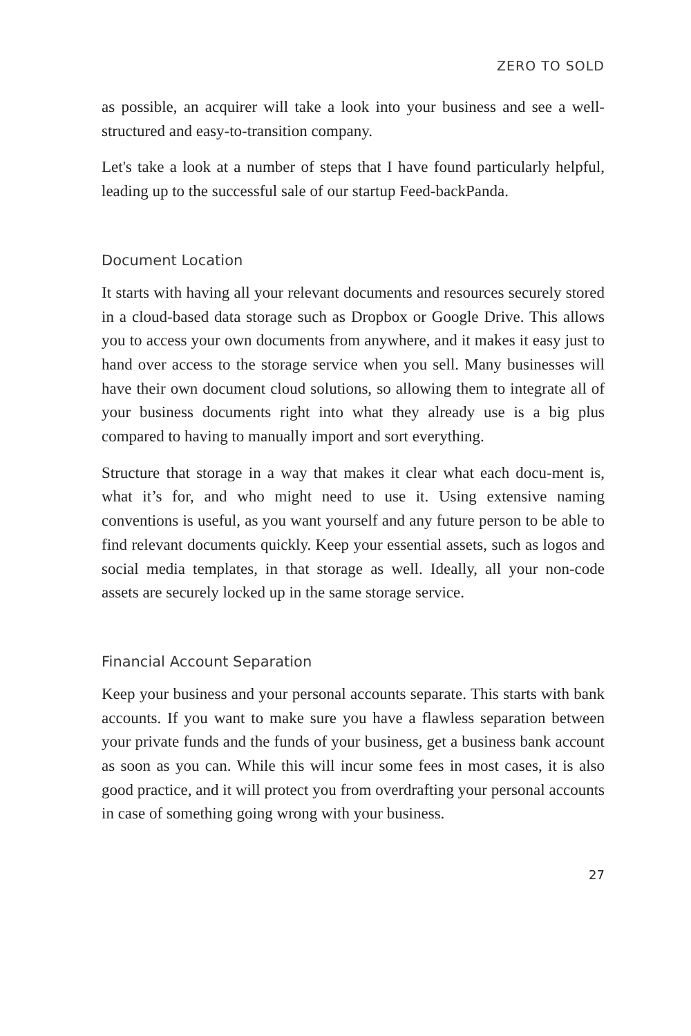ZERO TO SOLD
as possible, an acquirer will take a look into your business and see a well-structured and easy-to-transition company.
Let's take a look at a number of steps that I have found particularly helpful, leading up to the successful sale of our startup Feed-backPanda.
Document Location
It starts with having all your relevant documents and resources securely stored in a cloud-based data storage such as Dropbox or Google Drive. This allows you to access your own documents from anywhere, and it makes it easy just to hand over access to the storage service when you sell. Many businesses will have their own document cloud solutions, so allowing them to integrate all of your business documents right into what they already use is a big plus compared to having to manually import and sort everything.
Structure that storage in a way that makes it clear what each docu-ment is, what it’s for, and who might need to use it. Using extensive naming conventions is useful, as you want yourself and any future person to be able to find relevant documents quickly. Keep your essential assets, such as logos and social media templates, in that storage as well. Ideally, all your non-code assets are securely locked up in the same storage service.
Financial Account Separation
Keep your business and your personal accounts separate. This starts with bank accounts. If you want to make sure you have a flawless separation between your private funds and the funds of your business, get a business bank account as soon as you can. While this will incur some fees in most cases, it is also good practice, and it will protect you from overdrafting your personal accounts in case of something going wrong with your business.
27